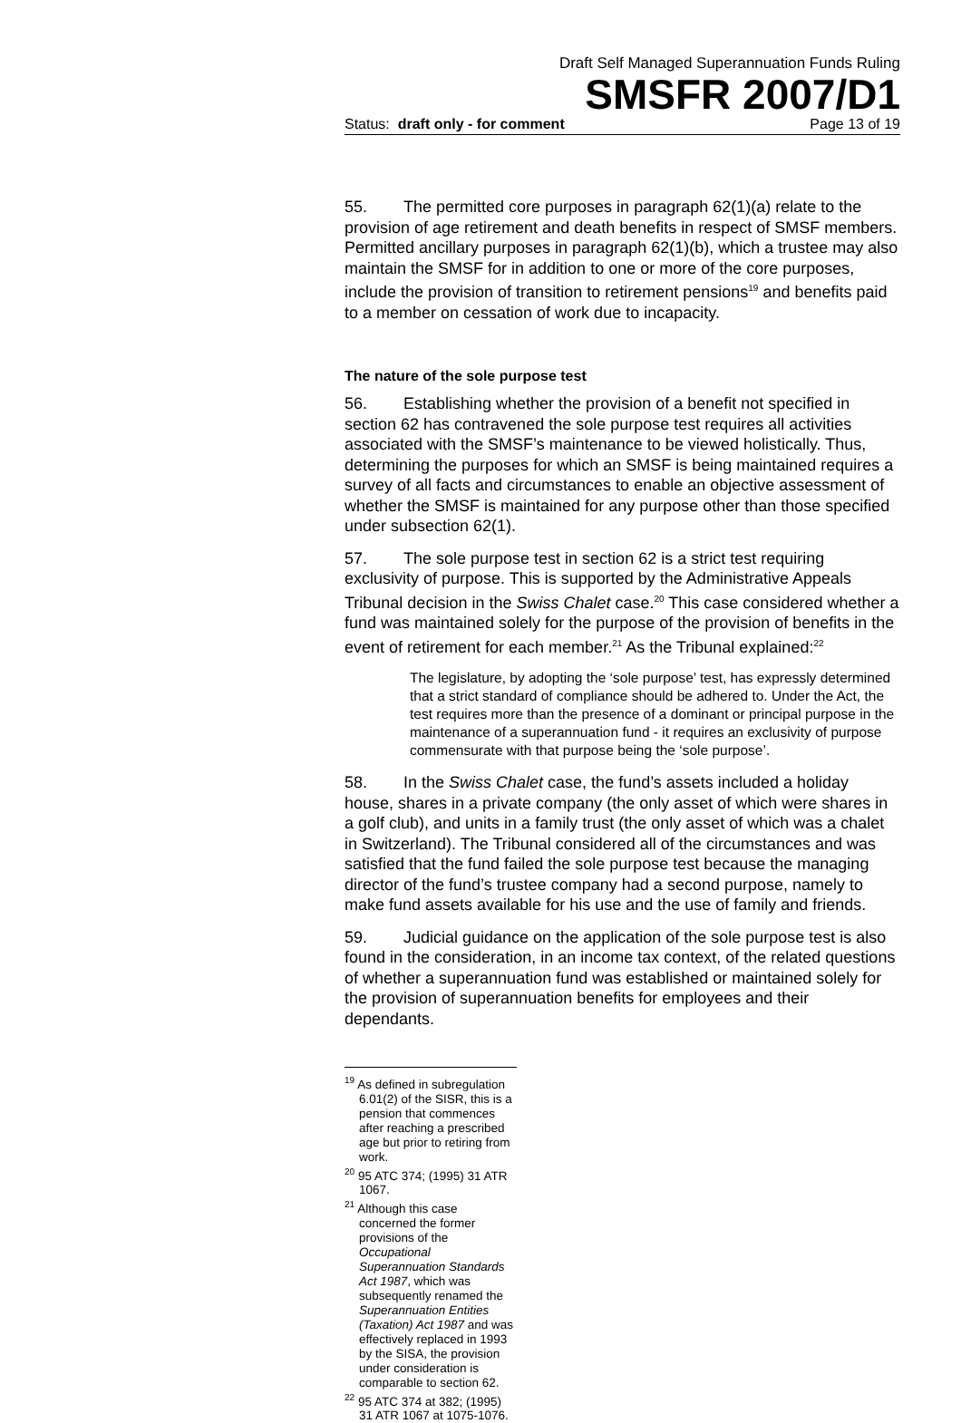Draft Self Managed Superannuation Funds Ruling
SMSFR 2007/D1
Status: draft only - for comment Page 13 of 19
55. The permitted core purposes in paragraph 62(1)(a) relate to the provision of age retirement and death benefits in respect of SMSF members. Permitted ancillary purposes in paragraph 62(1)(b), which a trustee may also maintain the SMSF for in addition to one or more of the core purposes, include the provision of transition to retirement pensions<sup>19</sup> and benefits paid to a member on cessation of work due to incapacity.
The nature of the sole purpose test
56. Establishing whether the provision of a benefit not specified in section 62 has contravened the sole purpose test requires all activities associated with the SMSF’s maintenance to be viewed holistically. Thus, determining the purposes for which an SMSF is being maintained requires a survey of all facts and circumstances to enable an objective assessment of whether the SMSF is maintained for any purpose other than those specified under subsection 62(1).
57. The sole purpose test in section 62 is a strict test requiring exclusivity of purpose. This is supported by the Administrative Appeals Tribunal decision in the Swiss Chalet case.<sup>20</sup> This case considered whether a fund was maintained solely for the purpose of the provision of benefits in the event of retirement for each member.<sup>21</sup> As the Tribunal explained:<sup>22</sup>
The legislature, by adopting the ‘sole purpose’ test, has expressly determined that a strict standard of compliance should be adhered to. Under the Act, the test requires more than the presence of a dominant or principal purpose in the maintenance of a superannuation fund - it requires an exclusivity of purpose commensurate with that purpose being the ‘sole purpose’.
58. In the Swiss Chalet case, the fund’s assets included a holiday house, shares in a private company (the only asset of which were shares in a golf club), and units in a family trust (the only asset of which was a chalet in Switzerland). The Tribunal considered all of the circumstances and was satisfied that the fund failed the sole purpose test because the managing director of the fund’s trustee company had a second purpose, namely to make fund assets available for his use and the use of family and friends.
59. Judicial guidance on the application of the sole purpose test is also found in the consideration, in an income tax context, of the related questions of whether a superannuation fund was established or maintained solely for the provision of superannuation benefits for employees and their dependants.
<sup>19</sup> As defined in subregulation 6.01(2) of the SISR, this is a pension that commences after reaching a prescribed age but prior to retiring from work.
<sup>20</sup> 95 ATC 374; (1995) 31 ATR 1067.
<sup>21</sup> Although this case concerned the former provisions of the Occupational Superannuation Standards Act 1987, which was subsequently renamed the Superannuation Entities (Taxation) Act 1987 and was effectively replaced in 1993 by the SISA, the provision under consideration is comparable to section 62.
<sup>22</sup> 95 ATC 374 at 382; (1995) 31 ATR 1067 at 1075-1076.